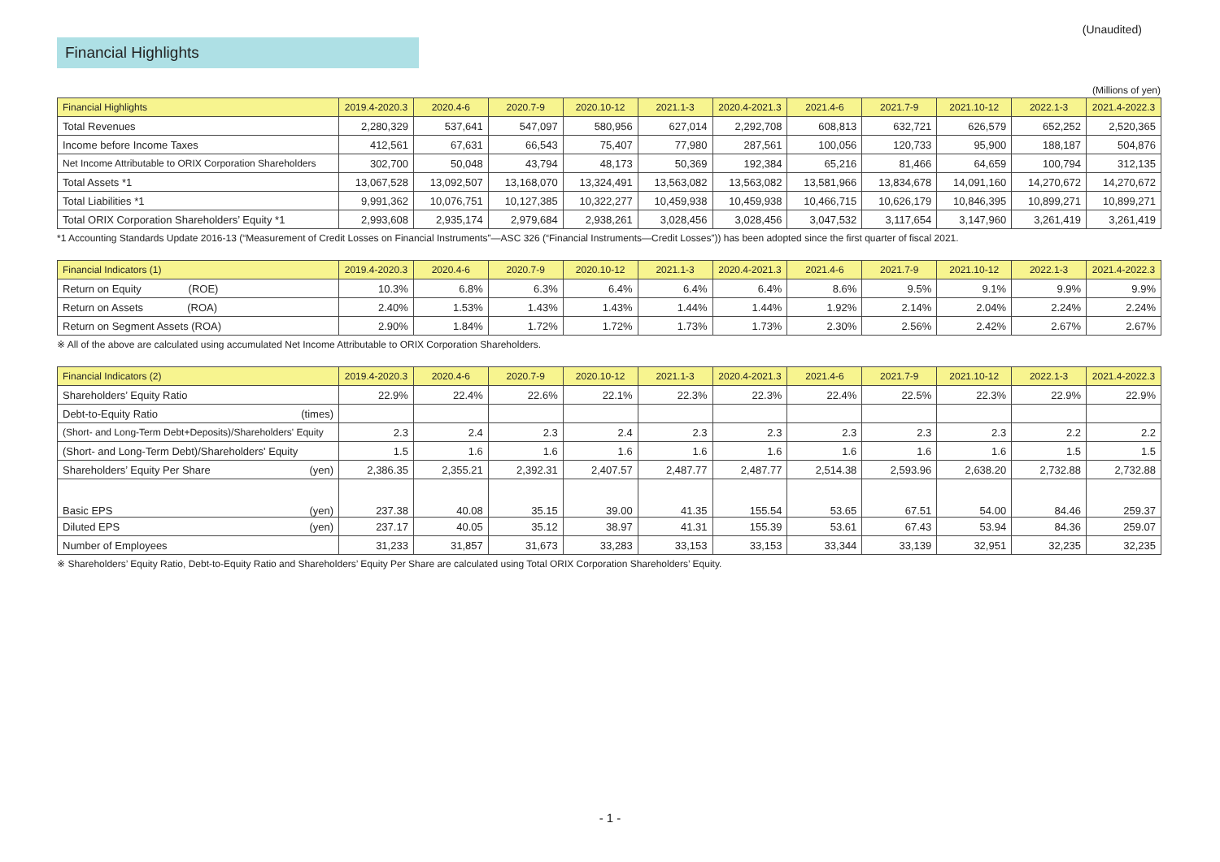(Unaudited)
Financial Highlights
(Millions of yen)
| Financial Highlights | 2019.4-2020.3 | 2020.4-6 | 2020.7-9 | 2020.10-12 | 2021.1-3 | 2020.4-2021.3 | 2021.4-6 | 2021.7-9 | 2021.10-12 | 2022.1-3 | 2021.4-2022.3 |
| --- | --- | --- | --- | --- | --- | --- | --- | --- | --- | --- | --- |
| Total Revenues | 2,280,329 | 537,641 | 547,097 | 580,956 | 627,014 | 2,292,708 | 608,813 | 632,721 | 626,579 | 652,252 | 2,520,365 |
| Income before Income Taxes | 412,561 | 67,631 | 66,543 | 75,407 | 77,980 | 287,561 | 100,056 | 120,733 | 95,900 | 188,187 | 504,876 |
| Net Income Attributable to ORIX Corporation Shareholders | 302,700 | 50,048 | 43,794 | 48,173 | 50,369 | 192,384 | 65,216 | 81,466 | 64,659 | 100,794 | 312,135 |
| Total Assets *1 | 13,067,528 | 13,092,507 | 13,168,070 | 13,324,491 | 13,563,082 | 13,563,082 | 13,581,966 | 13,834,678 | 14,091,160 | 14,270,672 | 14,270,672 |
| Total Liabilities *1 | 9,991,362 | 10,076,751 | 10,127,385 | 10,322,277 | 10,459,938 | 10,459,938 | 10,466,715 | 10,626,179 | 10,846,395 | 10,899,271 | 10,899,271 |
| Total ORIX Corporation Shareholders’ Equity *1 | 2,993,608 | 2,935,174 | 2,979,684 | 2,938,261 | 3,028,456 | 3,028,456 | 3,047,532 | 3,117,654 | 3,147,960 | 3,261,419 | 3,261,419 |
*1 Accounting Standards Update 2016-13 (“Measurement of Credit Losses on Financial Instruments”—ASC 326 (“Financial Instruments—Credit Losses”)) has been adopted since the first quarter of fiscal 2021.
| Financial Indicators (1) | 2019.4-2020.3 | 2020.4-6 | 2020.7-9 | 2020.10-12 | 2021.1-3 | 2020.4-2021.3 | 2021.4-6 | 2021.7-9 | 2021.10-12 | 2022.1-3 | 2021.4-2022.3 |
| --- | --- | --- | --- | --- | --- | --- | --- | --- | --- | --- | --- |
| Return on Equity (ROE) | 10.3% | 6.8% | 6.3% | 6.4% | 6.4% | 6.4% | 8.6% | 9.5% | 9.1% | 9.9% | 9.9% |
| Return on Assets (ROA) | 2.40% | 1.53% | 1.43% | 1.43% | 1.44% | 1.44% | 1.92% | 2.14% | 2.04% | 2.24% | 2.24% |
| Return on Segment Assets (ROA) | 2.90% | 1.84% | 1.72% | 1.72% | 1.73% | 1.73% | 2.30% | 2.56% | 2.42% | 2.67% | 2.67% |
※ All of the above are calculated using accumulated Net Income Attributable to ORIX Corporation Shareholders.
| Financial Indicators (2) | 2019.4-2020.3 | 2020.4-6 | 2020.7-9 | 2020.10-12 | 2021.1-3 | 2020.4-2021.3 | 2021.4-6 | 2021.7-9 | 2021.10-12 | 2022.1-3 | 2021.4-2022.3 |
| --- | --- | --- | --- | --- | --- | --- | --- | --- | --- | --- | --- |
| Shareholders’ Equity Ratio | 22.9% | 22.4% | 22.6% | 22.1% | 22.3% | 22.3% | 22.4% | 22.5% | 22.3% | 22.9% | 22.9% |
| Debt-to-Equity Ratio (times) | | | | | | | | | | | |
| (Short- and Long-Term Debt+Deposits)/Shareholders' Equity | 2.3 | 2.4 | 2.3 | 2.4 | 2.3 | 2.3 | 2.3 | 2.3 | 2.3 | 2.2 | 2.2 |
| (Short- and Long-Term Debt)/Shareholders' Equity | 1.5 | 1.6 | 1.6 | 1.6 | 1.6 | 1.6 | 1.6 | 1.6 | 1.6 | 1.5 | 1.5 |
| Shareholders’ Equity Per Share (yen) | 2,386.35 | 2,355.21 | 2,392.31 | 2,407.57 | 2,487.77 | 2,487.77 | 2,514.38 | 2,593.96 | 2,638.20 | 2,732.88 | 2,732.88 |
| Basic EPS (yen) | 237.38 | 40.08 | 35.15 | 39.00 | 41.35 | 155.54 | 53.65 | 67.51 | 54.00 | 84.46 | 259.37 |
| Diluted EPS (yen) | 237.17 | 40.05 | 35.12 | 38.97 | 41.31 | 155.39 | 53.61 | 67.43 | 53.94 | 84.36 | 259.07 |
| Number of Employees | 31,233 | 31,857 | 31,673 | 33,283 | 33,153 | 33,153 | 33,344 | 33,139 | 32,951 | 32,235 | 32,235 |
※ Shareholders’ Equity Ratio, Debt-to-Equity Ratio and Shareholders’ Equity Per Share are calculated using Total ORIX Corporation Shareholders’ Equity.
- 1 -